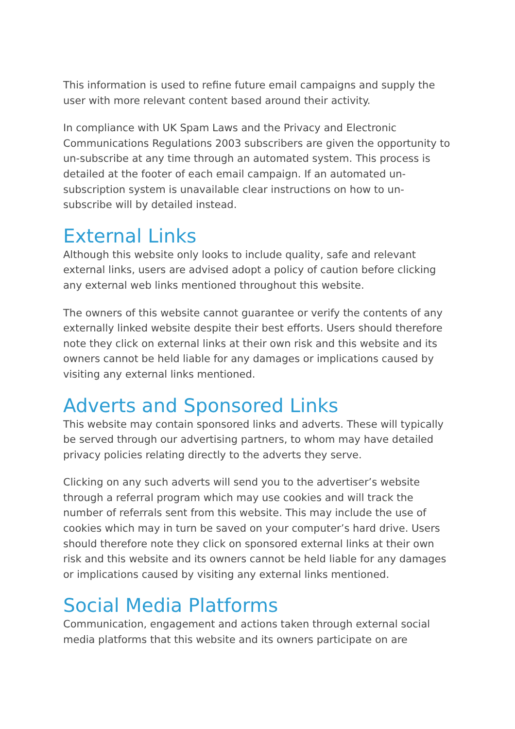This information is used to refine future email campaigns and supply the user with more relevant content based around their activity.
In compliance with UK Spam Laws and the Privacy and Electronic Communications Regulations 2003 subscribers are given the opportunity to un-subscribe at any time through an automated system. This process is detailed at the footer of each email campaign. If an automated un-subscription system is unavailable clear instructions on how to un-subscribe will by detailed instead.
External Links
Although this website only looks to include quality, safe and relevant external links, users are advised adopt a policy of caution before clicking any external web links mentioned throughout this website.
The owners of this website cannot guarantee or verify the contents of any externally linked website despite their best efforts. Users should therefore note they click on external links at their own risk and this website and its owners cannot be held liable for any damages or implications caused by visiting any external links mentioned.
Adverts and Sponsored Links
This website may contain sponsored links and adverts. These will typically be served through our advertising partners, to whom may have detailed privacy policies relating directly to the adverts they serve.
Clicking on any such adverts will send you to the advertiser’s website through a referral program which may use cookies and will track the number of referrals sent from this website. This may include the use of cookies which may in turn be saved on your computer’s hard drive. Users should therefore note they click on sponsored external links at their own risk and this website and its owners cannot be held liable for any damages or implications caused by visiting any external links mentioned.
Social Media Platforms
Communication, engagement and actions taken through external social media platforms that this website and its owners participate on are